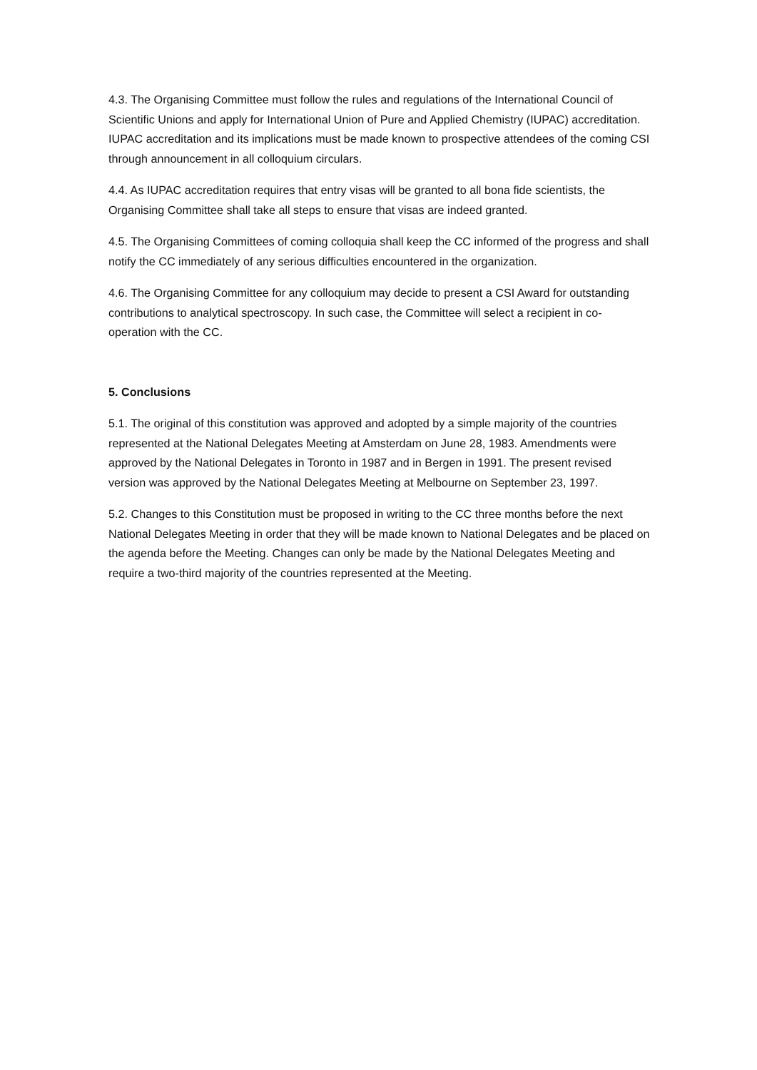4.3. The Organising Committee must follow the rules and regulations of the International Council of Scientific Unions and apply for International Union of Pure and Applied Chemistry (IUPAC) accreditation. IUPAC accreditation and its implications must be made known to prospective attendees of the coming CSI through announcement in all colloquium circulars.
4.4. As IUPAC accreditation requires that entry visas will be granted to all bona fide scientists, the Organising Committee shall take all steps to ensure that visas are indeed granted.
4.5. The Organising Committees of coming colloquia shall keep the CC informed of the progress and shall notify the CC immediately of any serious difficulties encountered in the organization.
4.6. The Organising Committee for any colloquium may decide to present a CSI Award for outstanding contributions to analytical spectroscopy. In such case, the Committee will select a recipient in co-operation with the CC.
5. Conclusions
5.1. The original of this constitution was approved and adopted by a simple majority of the countries represented at the National Delegates Meeting at Amsterdam on June 28, 1983. Amendments were approved by the National Delegates in Toronto in 1987 and in Bergen in 1991. The present revised version was approved by the National Delegates Meeting at Melbourne on September 23, 1997.
5.2. Changes to this Constitution must be proposed in writing to the CC three months before the next National Delegates Meeting in order that they will be made known to National Delegates and be placed on the agenda before the Meeting. Changes can only be made by the National Delegates Meeting and require a two-third majority of the countries represented at the Meeting.